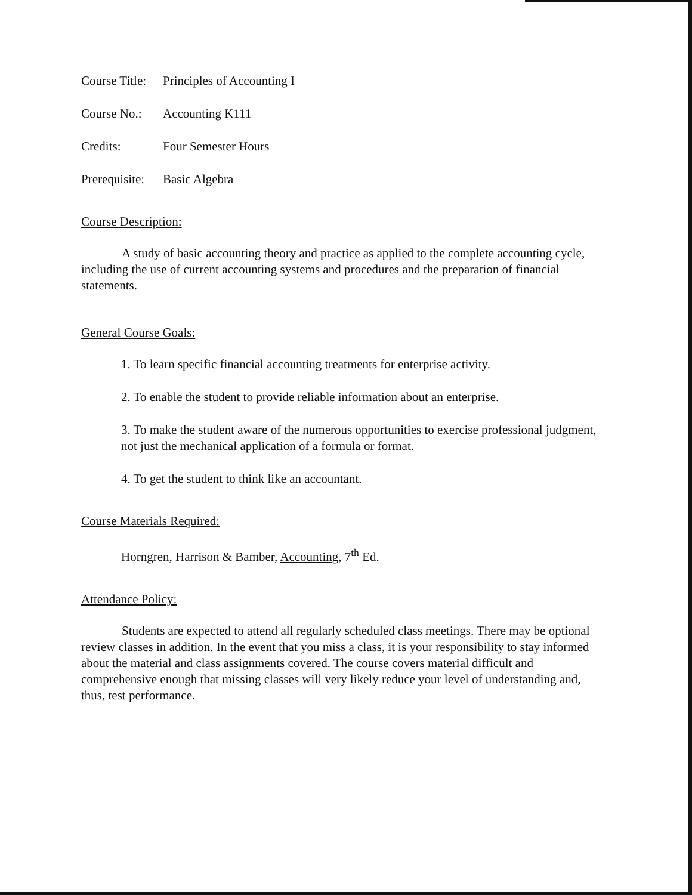Course Title: Principles of Accounting I
Course No.: Accounting K111
Credits: Four Semester Hours
Prerequisite: Basic Algebra
Course Description:
A study of basic accounting theory and practice as applied to the complete accounting cycle, including the use of current accounting systems and procedures and the preparation of financial statements.
General Course Goals:
1. To learn specific financial accounting treatments for enterprise activity.
2. To enable the student to provide reliable information about an enterprise.
3. To make the student aware of the numerous opportunities to exercise professional judgment, not just the mechanical application of a formula or format.
4. To get the student to think like an accountant.
Course Materials Required:
Horngren, Harrison & Bamber, Accounting, 7<sup>th</sup> Ed.
Attendance Policy:
Students are expected to attend all regularly scheduled class meetings. There may be optional review classes in addition. In the event that you miss a class, it is your responsibility to stay informed about the material and class assignments covered. The course covers material difficult and comprehensive enough that missing classes will very likely reduce your level of understanding and, thus, test performance.